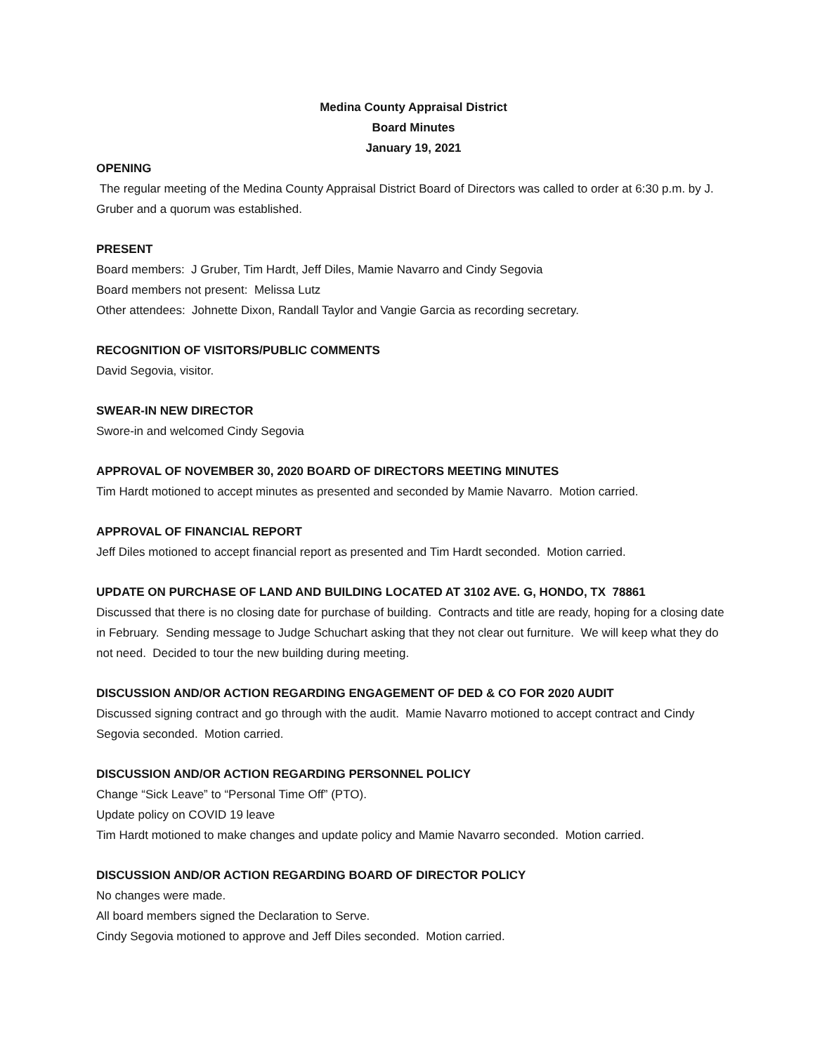Medina County Appraisal District
Board Minutes
January 19, 2021
OPENING
The regular meeting of the Medina County Appraisal District Board of Directors was called to order at 6:30 p.m. by J. Gruber and a quorum was established.
PRESENT
Board members: J Gruber, Tim Hardt, Jeff Diles, Mamie Navarro and Cindy Segovia
Board members not present: Melissa Lutz
Other attendees: Johnette Dixon, Randall Taylor and Vangie Garcia as recording secretary.
RECOGNITION OF VISITORS/PUBLIC COMMENTS
David Segovia, visitor.
SWEAR-IN NEW DIRECTOR
Swore-in and welcomed Cindy Segovia
APPROVAL OF NOVEMBER 30, 2020 BOARD OF DIRECTORS MEETING MINUTES
Tim Hardt motioned to accept minutes as presented and seconded by Mamie Navarro. Motion carried.
APPROVAL OF FINANCIAL REPORT
Jeff Diles motioned to accept financial report as presented and Tim Hardt seconded. Motion carried.
UPDATE ON PURCHASE OF LAND AND BUILDING LOCATED AT 3102 AVE. G, HONDO, TX 78861
Discussed that there is no closing date for purchase of building. Contracts and title are ready, hoping for a closing date in February. Sending message to Judge Schuchart asking that they not clear out furniture. We will keep what they do not need. Decided to tour the new building during meeting.
DISCUSSION AND/OR ACTION REGARDING ENGAGEMENT OF DED & CO FOR 2020 AUDIT
Discussed signing contract and go through with the audit. Mamie Navarro motioned to accept contract and Cindy Segovia seconded. Motion carried.
DISCUSSION AND/OR ACTION REGARDING PERSONNEL POLICY
Change “Sick Leave” to “Personal Time Off” (PTO).
Update policy on COVID 19 leave
Tim Hardt motioned to make changes and update policy and Mamie Navarro seconded. Motion carried.
DISCUSSION AND/OR ACTION REGARDING BOARD OF DIRECTOR POLICY
No changes were made.
All board members signed the Declaration to Serve.
Cindy Segovia motioned to approve and Jeff Diles seconded. Motion carried.